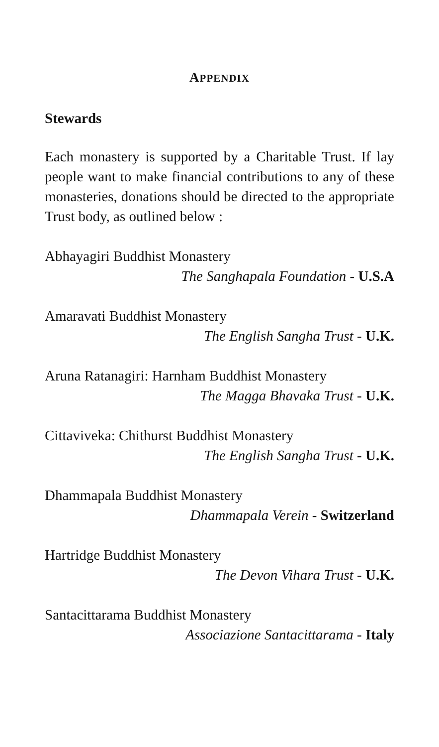APPENDIX
Stewards
Each monastery is supported by a Charitable Trust. If lay people want to make financial contributions to any of these monasteries, donations should be directed to the appropriate Trust body, as outlined below :
Abhayagiri Buddhist Monastery
The Sanghapala Foundation - U.S.A
Amaravati Buddhist Monastery
The English Sangha Trust - U.K.
Aruna Ratanagiri: Harnham Buddhist Monastery
The Magga Bhavaka Trust - U.K.
Cittaviveka: Chithurst Buddhist Monastery
The English Sangha Trust - U.K.
Dhammapala Buddhist Monastery
Dhammapala Verein - Switzerland
Hartridge Buddhist Monastery
The Devon Vihara Trust - U.K.
Santacittarama Buddhist Monastery
Associazione Santacittarama - Italy